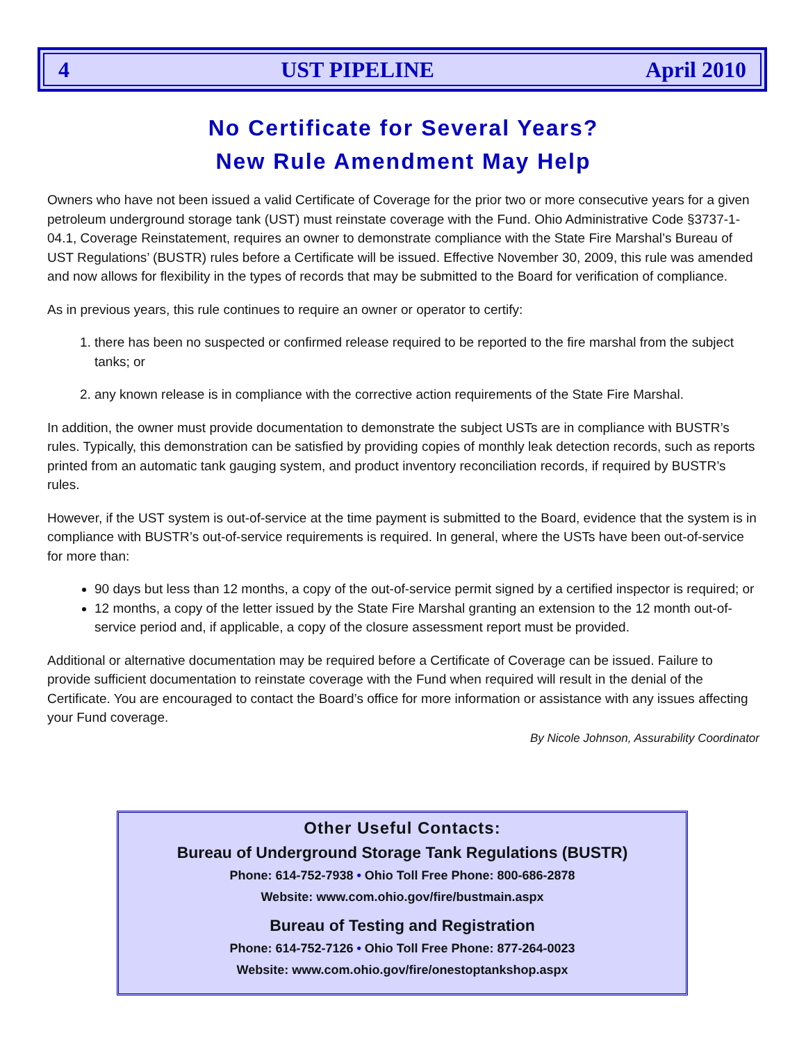4 UST PIPELINE April 2010
No Certificate for Several Years?
New Rule Amendment May Help
Owners who have not been issued a valid Certificate of Coverage for the prior two or more consecutive years for a given petroleum underground storage tank (UST) must reinstate coverage with the Fund. Ohio Administrative Code §3737-1-04.1, Coverage Reinstatement, requires an owner to demonstrate compliance with the State Fire Marshal’s Bureau of UST Regulations’ (BUSTR) rules before a Certificate will be issued. Effective November 30, 2009, this rule was amended and now allows for flexibility in the types of records that may be submitted to the Board for verification of compliance.
As in previous years, this rule continues to require an owner or operator to certify:
1. there has been no suspected or confirmed release required to be reported to the fire marshal from the subject tanks; or
2. any known release is in compliance with the corrective action requirements of the State Fire Marshal.
In addition, the owner must provide documentation to demonstrate the subject USTs are in compliance with BUSTR’s rules. Typically, this demonstration can be satisfied by providing copies of monthly leak detection records, such as reports printed from an automatic tank gauging system, and product inventory reconciliation records, if required by BUSTR’s rules.
However, if the UST system is out-of-service at the time payment is submitted to the Board, evidence that the system is in compliance with BUSTR’s out-of-service requirements is required. In general, where the USTs have been out-of-service for more than:
90 days but less than 12 months, a copy of the out-of-service permit signed by a certified inspector is required; or
12 months, a copy of the letter issued by the State Fire Marshal granting an extension to the 12 month out-of-service period and, if applicable, a copy of the closure assessment report must be provided.
Additional or alternative documentation may be required before a Certificate of Coverage can be issued. Failure to provide sufficient documentation to reinstate coverage with the Fund when required will result in the denial of the Certificate. You are encouraged to contact the Board’s office for more information or assistance with any issues affecting your Fund coverage.
By Nicole Johnson, Assurability Coordinator
Other Useful Contacts:
Bureau of Underground Storage Tank Regulations (BUSTR)
Phone: 614-752-7938 • Ohio Toll Free Phone: 800-686-2878
Website: www.com.ohio.gov/fire/bustmain.aspx
Bureau of Testing and Registration
Phone: 614-752-7126 • Ohio Toll Free Phone: 877-264-0023
Website: www.com.ohio.gov/fire/onestoptankshop.aspx